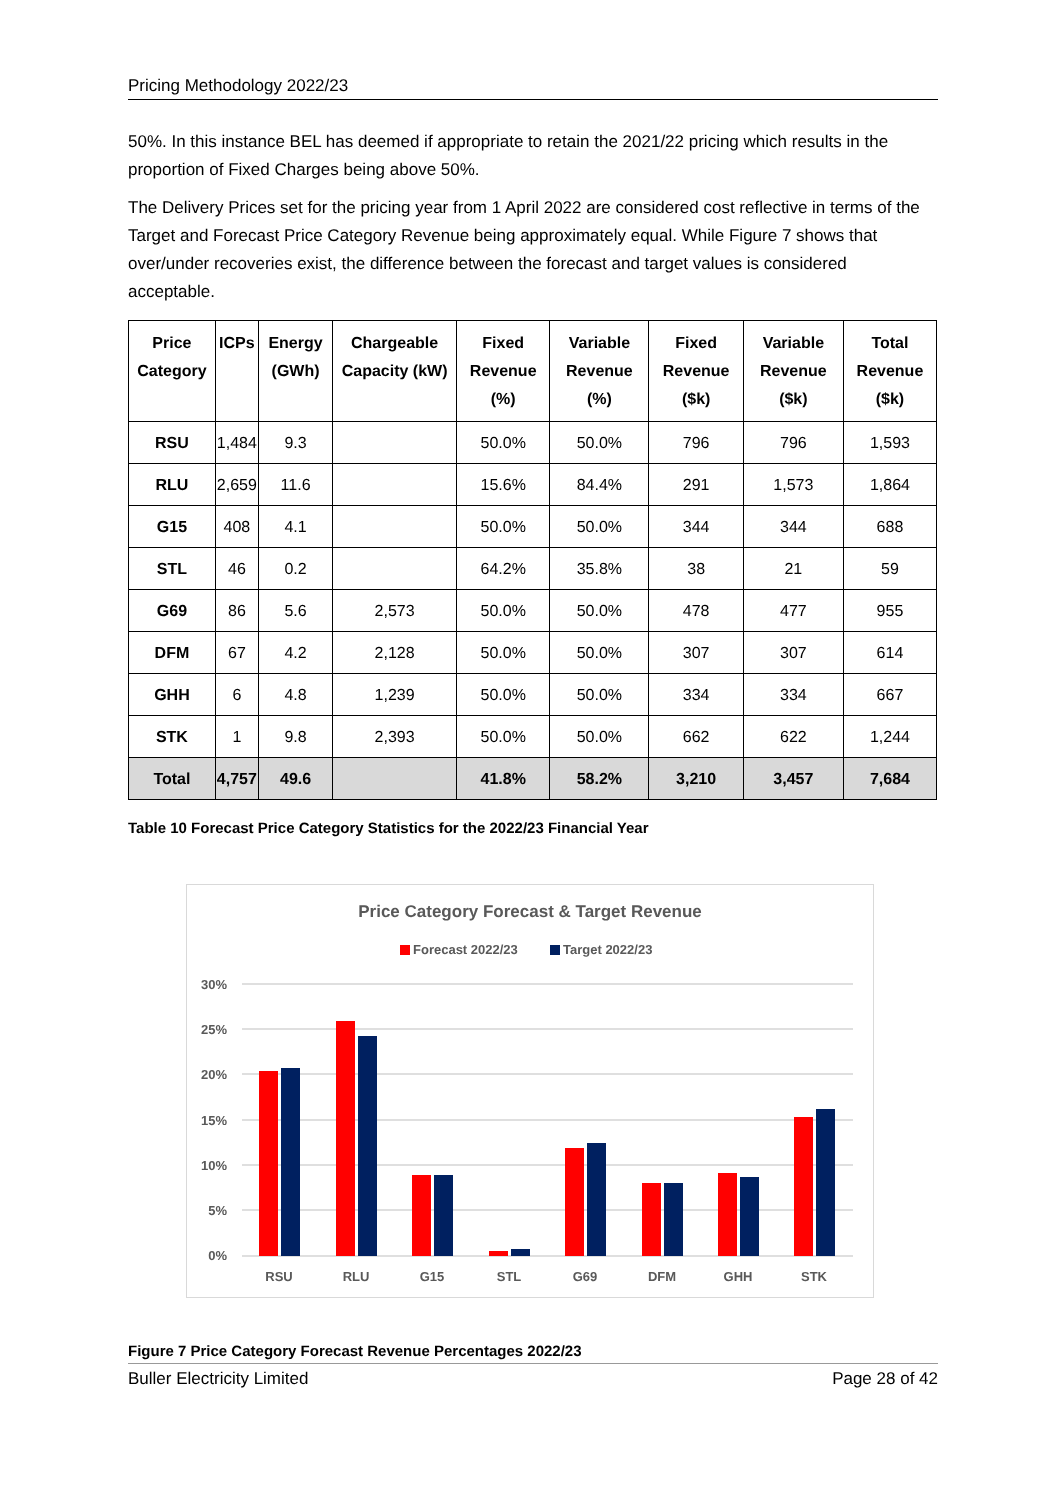Pricing Methodology 2022/23
50%. In this instance BEL has deemed if appropriate to retain the 2021/22 pricing which results in the proportion of Fixed Charges being above 50%.
The Delivery Prices set for the pricing year from 1 April 2022 are considered cost reflective in terms of the Target and Forecast Price Category Revenue being approximately equal. While Figure 7 shows that over/under recoveries exist, the difference between the forecast and target values is considered acceptable.
| Price Category | ICPs | Energy (GWh) | Chargeable Capacity (kW) | Fixed Revenue (%) | Variable Revenue (%) | Fixed Revenue ($k) | Variable Revenue ($k) | Total Revenue ($k) |
| --- | --- | --- | --- | --- | --- | --- | --- | --- |
| RSU | 1,484 | 9.3 | | 50.0% | 50.0% | 796 | 796 | 1,593 |
| RLU | 2,659 | 11.6 | | 15.6% | 84.4% | 291 | 1,573 | 1,864 |
| G15 | 408 | 4.1 | | 50.0% | 50.0% | 344 | 344 | 688 |
| STL | 46 | 0.2 | | 64.2% | 35.8% | 38 | 21 | 59 |
| G69 | 86 | 5.6 | 2,573 | 50.0% | 50.0% | 478 | 477 | 955 |
| DFM | 67 | 4.2 | 2,128 | 50.0% | 50.0% | 307 | 307 | 614 |
| GHH | 6 | 4.8 | 1,239 | 50.0% | 50.0% | 334 | 334 | 667 |
| STK | 1 | 9.8 | 2,393 | 50.0% | 50.0% | 662 | 622 | 1,244 |
| Total | 4,757 | 49.6 | | 41.8% | 58.2% | 3,210 | 3,457 | 7,684 |
Table 10 Forecast Price Category Statistics for the 2022/23 Financial Year
Price Category Forecast & Target Revenue
Forecast 2022/23
Target 2022/23
30%
25%
20%
15%
10%
5%
0%
RSU
RLU
G15
STL
G69
DFM
GHH
STK
Figure 7 Price Category Forecast Revenue Percentages 2022/23
Buller Electricity Limited Page 28 of 42